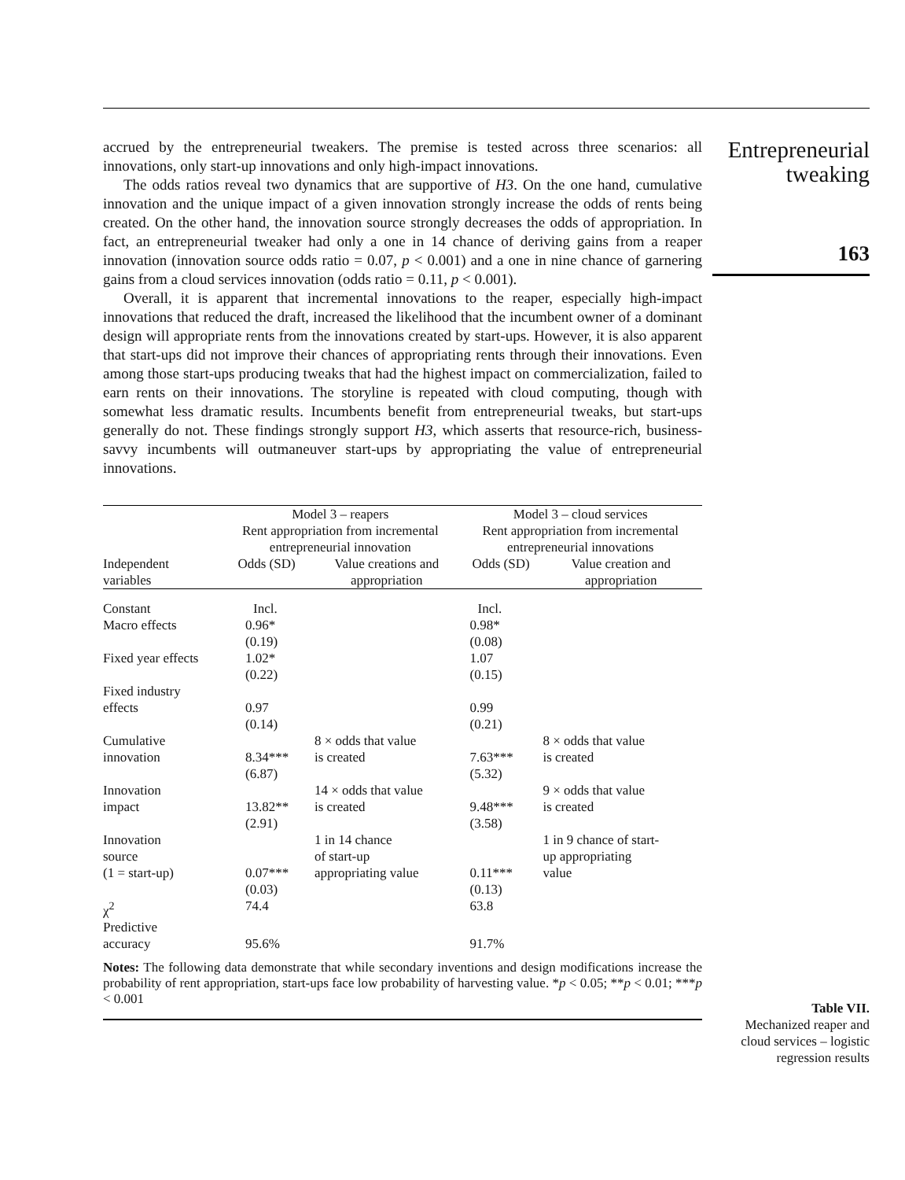accrued by the entrepreneurial tweakers. The premise is tested across three scenarios: all innovations, only start-up innovations and only high-impact innovations.
The odds ratios reveal two dynamics that are supportive of H3. On the one hand, cumulative innovation and the unique impact of a given innovation strongly increase the odds of rents being created. On the other hand, the innovation source strongly decreases the odds of appropriation. In fact, an entrepreneurial tweaker had only a one in 14 chance of deriving gains from a reaper innovation (innovation source odds ratio = 0.07, p < 0.001) and a one in nine chance of garnering gains from a cloud services innovation (odds ratio = 0.11, p < 0.001).
Overall, it is apparent that incremental innovations to the reaper, especially high-impact innovations that reduced the draft, increased the likelihood that the incumbent owner of a dominant design will appropriate rents from the innovations created by start-ups. However, it is also apparent that start-ups did not improve their chances of appropriating rents through their innovations. Even among those start-ups producing tweaks that had the highest impact on commercialization, failed to earn rents on their innovations. The storyline is repeated with cloud computing, though with somewhat less dramatic results. Incumbents benefit from entrepreneurial tweaks, but start-ups generally do not. These findings strongly support H3, which asserts that resource-rich, business-savvy incumbents will outmaneuver start-ups by appropriating the value of entrepreneurial innovations.
| | Model 3 – reapers Rent appropriation from incremental entrepreneurial innovation | | Model 3 – cloud services Rent appropriation from incremental entrepreneurial innovations | |
| --- | --- | --- | --- | --- |
| Independent variables | Odds (SD) | Value creations and appropriation | Odds (SD) | Value creation and appropriation |
| Constant | Incl. | | Incl. | |
| Macro effects | 0.96* (0.19) | | 0.98* (0.08) | |
| Fixed year effects | 1.02* (0.22) | | 1.07 (0.15) | |
| Fixed industry effects | 0.97 (0.14) | | 0.99 (0.21) | |
| Cumulative innovation | 8.34*** (6.87) | 8 × odds that value is created | 7.63*** (5.32) | 8 × odds that value is created |
| Innovation impact | 13.82** (2.91) | 14 × odds that value is created | 9.48*** (3.58) | 9 × odds that value is created |
| Innovation source (1 = start-up) | 0.07*** (0.03) | 1 in 14 chance of start-up appropriating value | 0.11*** (0.13) | 1 in 9 chance of start- up appropriating value |
| χ<sup>2</sup> | 74.4 | | 63.8 | |
| Predictive accuracy | 95.6% | | 91.7% | |
Notes: The following data demonstrate that while secondary inventions and design modifications increase the probability of rent appropriation, start-ups face low probability of harvesting value. *p < 0.05; **p < 0.01; ***p < 0.001
Entrepreneurial
tweaking
163
Table VII.
Mechanized reaper and cloud services – logistic regression results